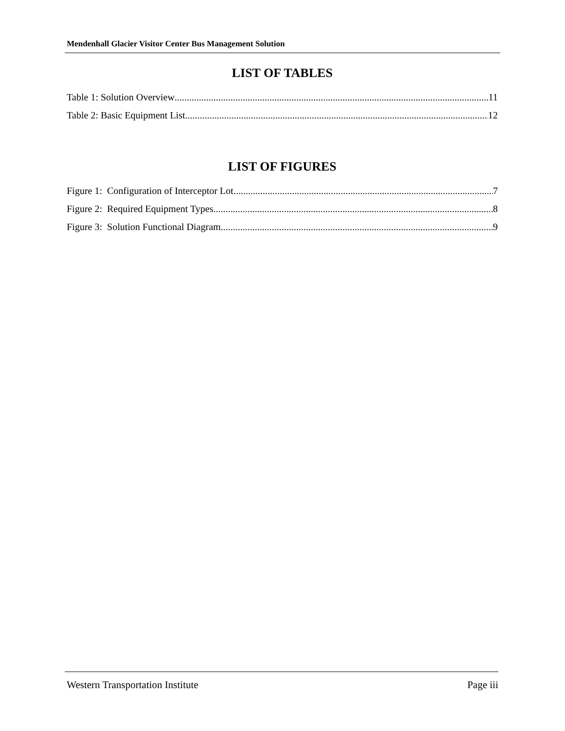Mendenhall Glacier Visitor Center Bus Management Solution
LIST OF TABLES
Table 1: Solution Overview 11
Table 2: Basic Equipment List 12
LIST OF FIGURES
Figure 1: Configuration of Interceptor Lot 7
Figure 2: Required Equipment Types 8
Figure 3: Solution Functional Diagram 9
Western Transportation Institute Page iii